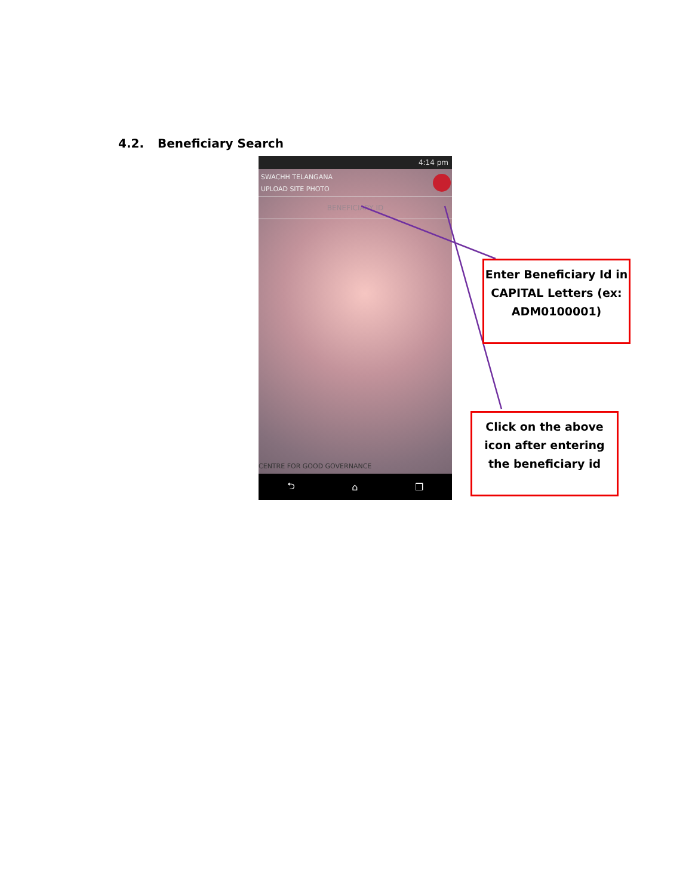4.2. Beneficiary Search
4:14 pm
SWACHH TELANGANA
UPLOAD SITE PHOTO
BENEFICIARY ID
CENTRE FOR GOOD GOVERNANCE
⮌ ⌂ ❐
Enter Beneficiary Id in CAPITAL Letters (ex: ADM0100001)
Click on the above icon after entering the beneficiary id